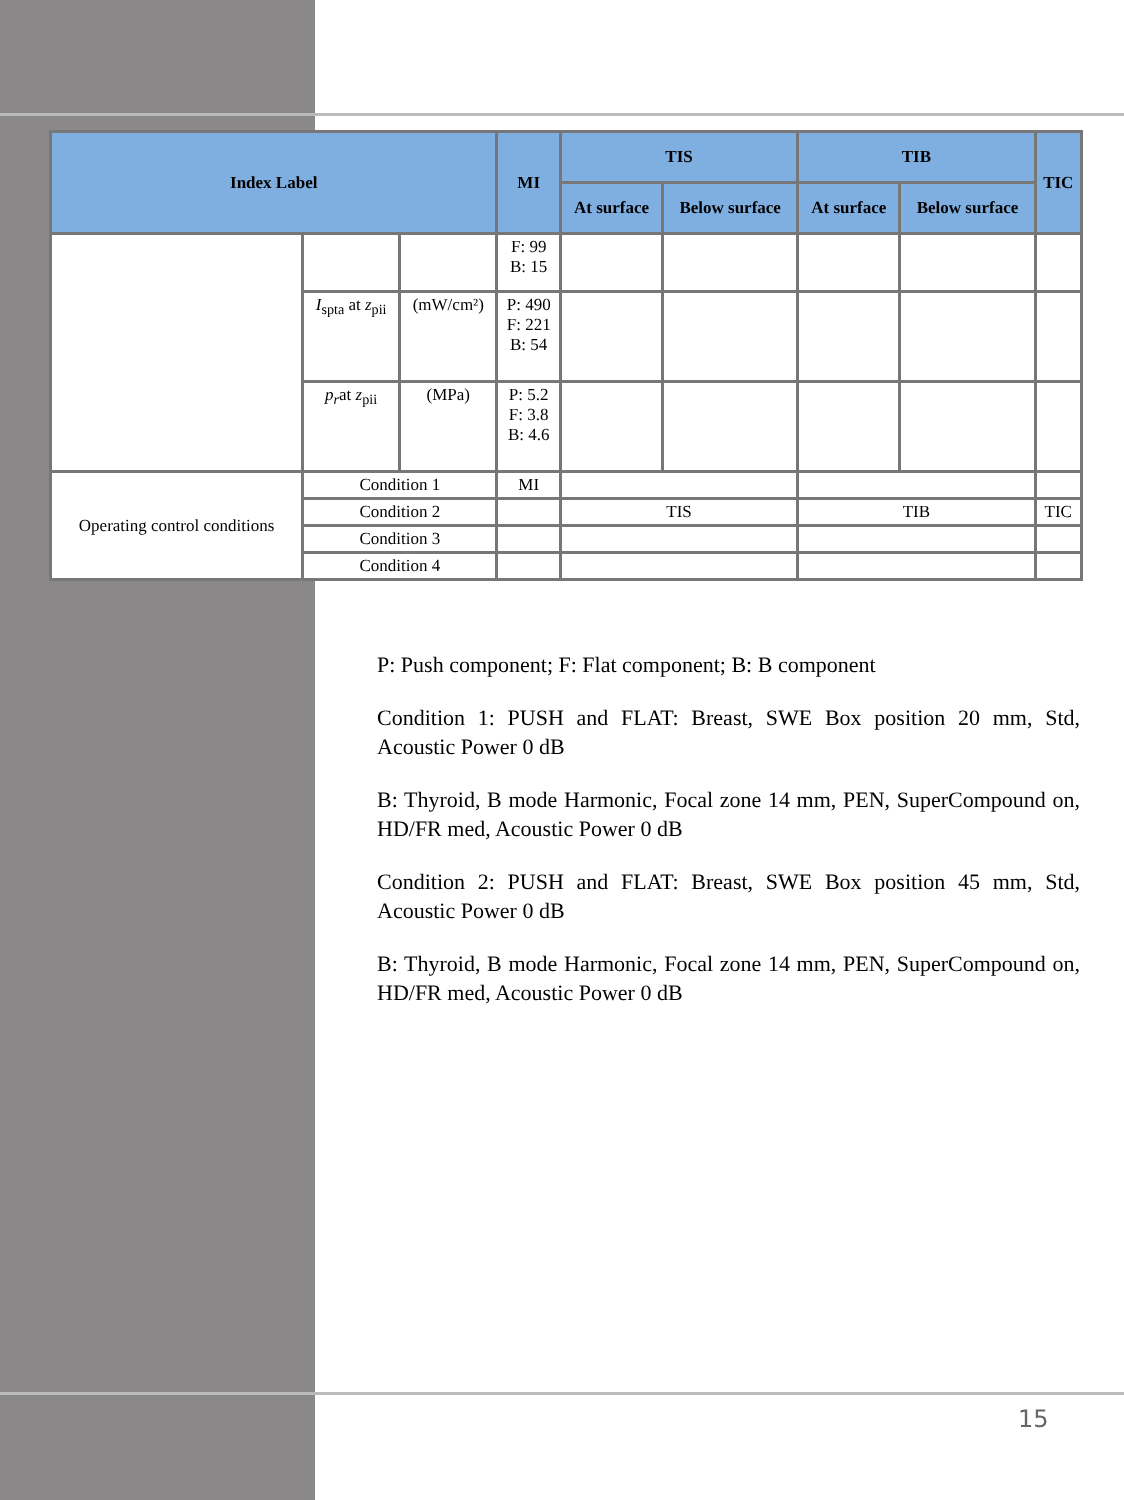| Index Label | | | MI | TIS | | TIB | | TIC |
| --- | --- | --- | --- | --- | --- | --- | --- | --- |
| | | | | At surface | Below surface | At surface | Below surface | |
| | | | F: 99 B: 15 | | | | | |
| | I<sub>spta</sub> at z<sub>pii</sub> | (mW/cm²) | P: 490 F: 221 B: 54 | | | | | |
| | p<sub>r</sub> at z<sub>pii</sub> | (MPa) | P: 5.2 F: 3.8 B: 4.6 | | | | | |
| Operating control conditions | Condition 1 | | MI | | | | | |
| | Condition 2 | | | TIS | | TIB | | TIC |
| | Condition 3 | | | | | | | |
| | Condition 4 | | | | | | | |
P: Push component; F: Flat component; B: B component
Condition 1: PUSH and FLAT: Breast, SWE Box position 20 mm, Std, Acoustic Power 0 dB
B: Thyroid, B mode Harmonic, Focal zone 14 mm, PEN, SuperCompound on, HD/FR med, Acoustic Power 0 dB
Condition 2: PUSH and FLAT: Breast, SWE Box position 45 mm, Std, Acoustic Power 0 dB
B: Thyroid, B mode Harmonic, Focal zone 14 mm, PEN, SuperCompound on, HD/FR med, Acoustic Power 0 dB
15